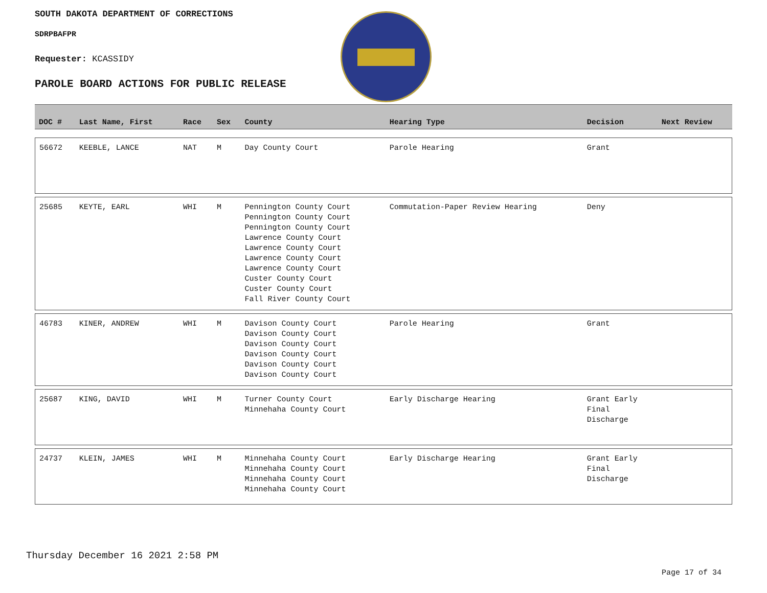SOUTH DAKOTA DEPARTMENT OF CORRECTIONS
SDRPBAFPR
Requester: KCASSIDY
PAROLE BOARD ACTIONS FOR PUBLIC RELEASE
| DOC # | Last Name, First | Race | Sex | County | Hearing Type | Decision | Next Review |
| --- | --- | --- | --- | --- | --- | --- | --- |
| 56672 | KEEBLE, LANCE | NAT | M | Day County Court | Parole Hearing | Grant | |
| 25685 | KEYTE, EARL | WHI | M | Pennington County Court Pennington County Court Pennington County Court Lawrence County Court Lawrence County Court Lawrence County Court Lawrence County Court Custer County Court Custer County Court Fall River County Court | Commutation-Paper Review Hearing | Deny | |
| 46783 | KINER, ANDREW | WHI | M | Davison County Court Davison County Court Davison County Court Davison County Court Davison County Court Davison County Court | Parole Hearing | Grant | |
| 25687 | KING, DAVID | WHI | M | Turner County Court Minnehaha County Court | Early Discharge Hearing | Grant Early Final Discharge | |
| 24737 | KLEIN, JAMES | WHI | M | Minnehaha County Court Minnehaha County Court Minnehaha County Court Minnehaha County Court | Early Discharge Hearing | Grant Early Final Discharge | |
Thursday December 16 2021 2:58 PM
Page 17 of 34